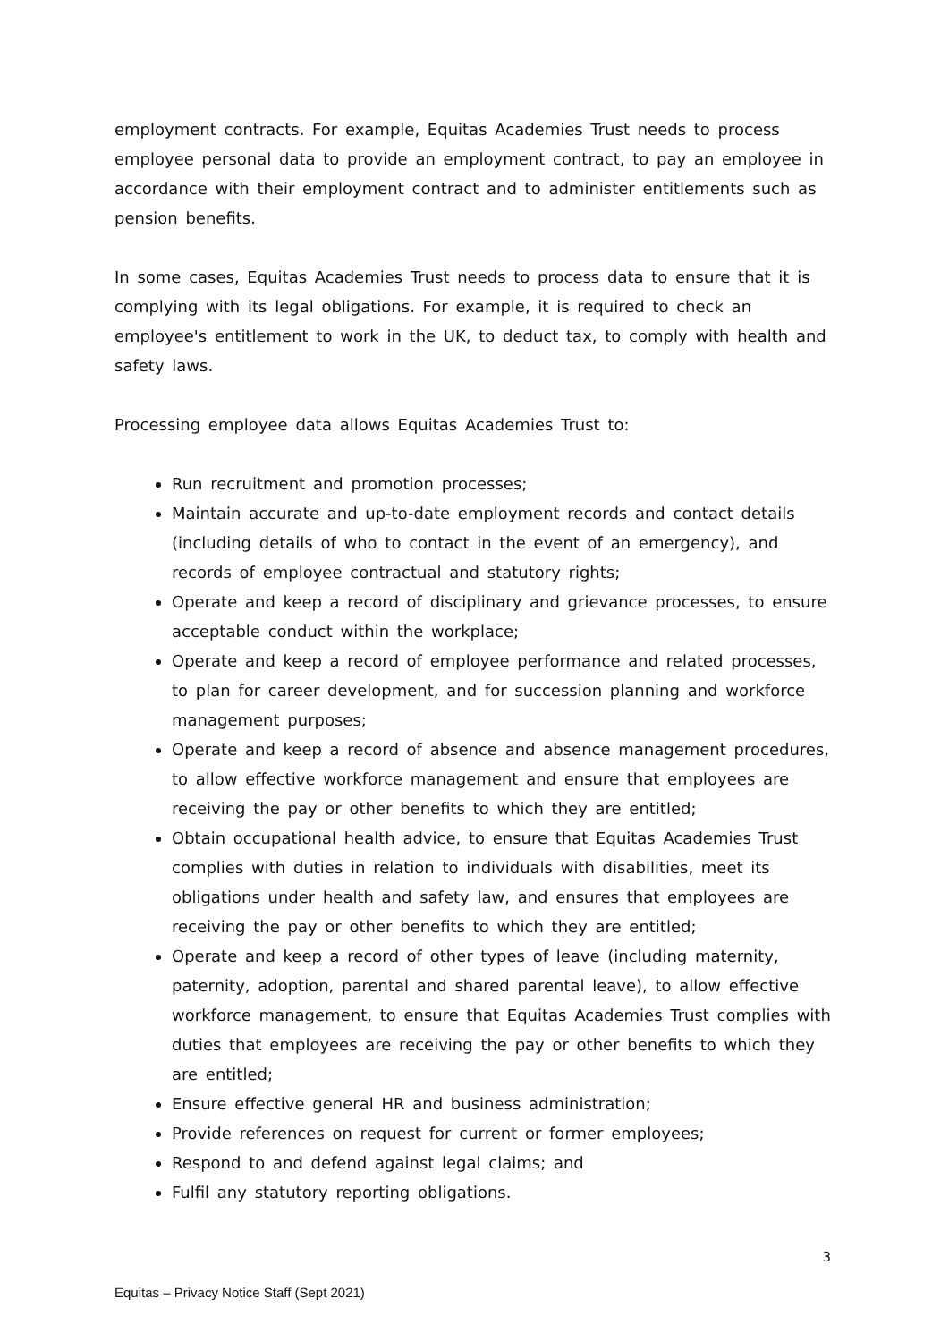employment contracts. For example, Equitas Academies Trust needs to process employee personal data to provide an employment contract, to pay an employee in accordance with their employment contract and to administer entitlements such as pension benefits.
In some cases, Equitas Academies Trust needs to process data to ensure that it is complying with its legal obligations. For example, it is required to check an employee's entitlement to work in the UK, to deduct tax, to comply with health and safety laws.
Processing employee data allows Equitas Academies Trust to:
Run recruitment and promotion processes;
Maintain accurate and up-to-date employment records and contact details (including details of who to contact in the event of an emergency), and records of employee contractual and statutory rights;
Operate and keep a record of disciplinary and grievance processes, to ensure acceptable conduct within the workplace;
Operate and keep a record of employee performance and related processes, to plan for career development, and for succession planning and workforce management purposes;
Operate and keep a record of absence and absence management procedures, to allow effective workforce management and ensure that employees are receiving the pay or other benefits to which they are entitled;
Obtain occupational health advice, to ensure that Equitas Academies Trust complies with duties in relation to individuals with disabilities, meet its obligations under health and safety law, and ensures that employees are receiving the pay or other benefits to which they are entitled;
Operate and keep a record of other types of leave (including maternity, paternity, adoption, parental and shared parental leave), to allow effective workforce management, to ensure that Equitas Academies Trust complies with duties that employees are receiving the pay or other benefits to which they are entitled;
Ensure effective general HR and business administration;
Provide references on request for current or former employees;
Respond to and defend against legal claims; and
Fulfil any statutory reporting obligations.
3
Equitas – Privacy Notice Staff (Sept 2021)